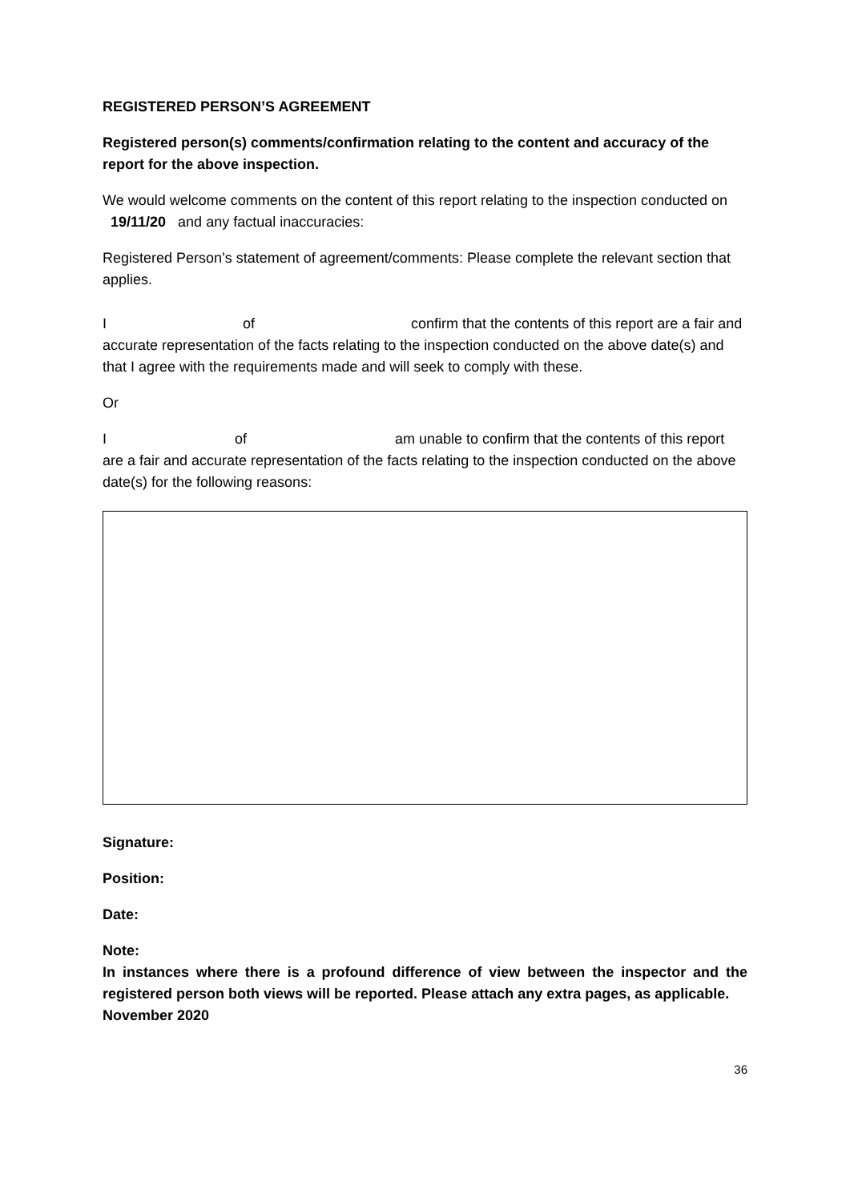REGISTERED PERSON’S AGREEMENT
Registered person(s) comments/confirmation relating to the content and accuracy of the report for the above inspection.
We would welcome comments on the content of this report relating to the inspection conducted on 19/11/20 and any factual inaccuracies:
Registered Person’s statement of agreement/comments: Please complete the relevant section that applies.
I of confirm that the contents of this report are a fair and accurate representation of the facts relating to the inspection conducted on the above date(s) and that I agree with the requirements made and will seek to comply with these.
Or
I of am unable to confirm that the contents of this report are a fair and accurate representation of the facts relating to the inspection conducted on the above date(s) for the following reasons:
Signature:
Position:
Date:
Note:
In instances where there is a profound difference of view between the inspector and the registered person both views will be reported. Please attach any extra pages, as applicable.
November 2020
36